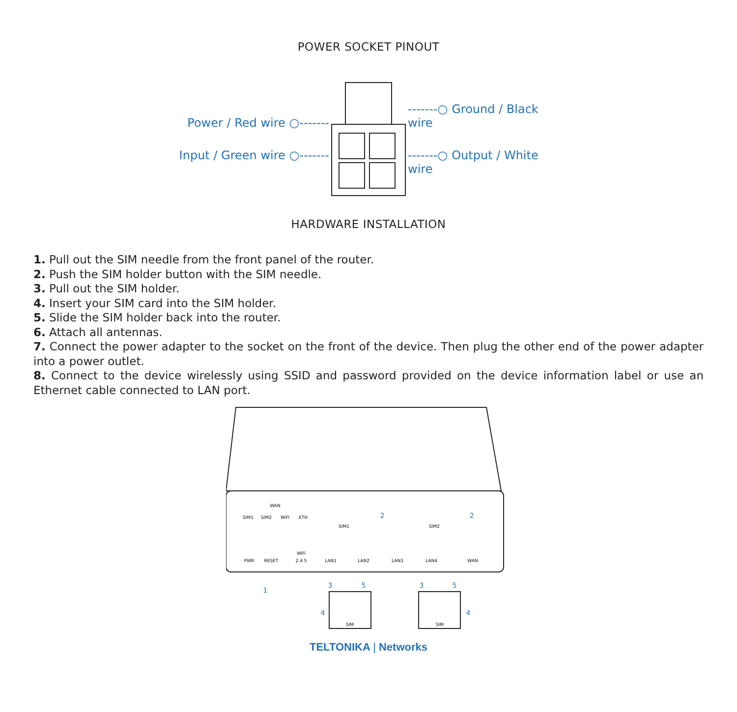POWER SOCKET PINOUT
Power / Red wire ○-------
Input / Green wire ○-------
-------○ Ground / Black wire
-------○ Output / White wire
HARDWARE INSTALLATION
1. Pull out the SIM needle from the front panel of the router.
2. Push the SIM holder button with the SIM needle.
3. Pull out the SIM holder.
4. Insert your SIM card into the SIM holder.
5. Slide the SIM holder back into the router.
6. Attach all antennas.
7. Connect the power adapter to the socket on the front of the device. Then plug the other end of the power adapter into a power outlet.
8. Connect to the device wirelessly using SSID and password provided on the device information label or use an Ethernet cable connected to LAN port.
WAN
SIM1
SIM2
WiFi
ETH
SIM1
SIM2
PWR
RESET
WiFi
2.4 5
LAN1
LAN2
LAN3
LAN4
WAN
SIM
SIM
1
2
2
3
5
3
5
4
4
TELTONIKA | Networks